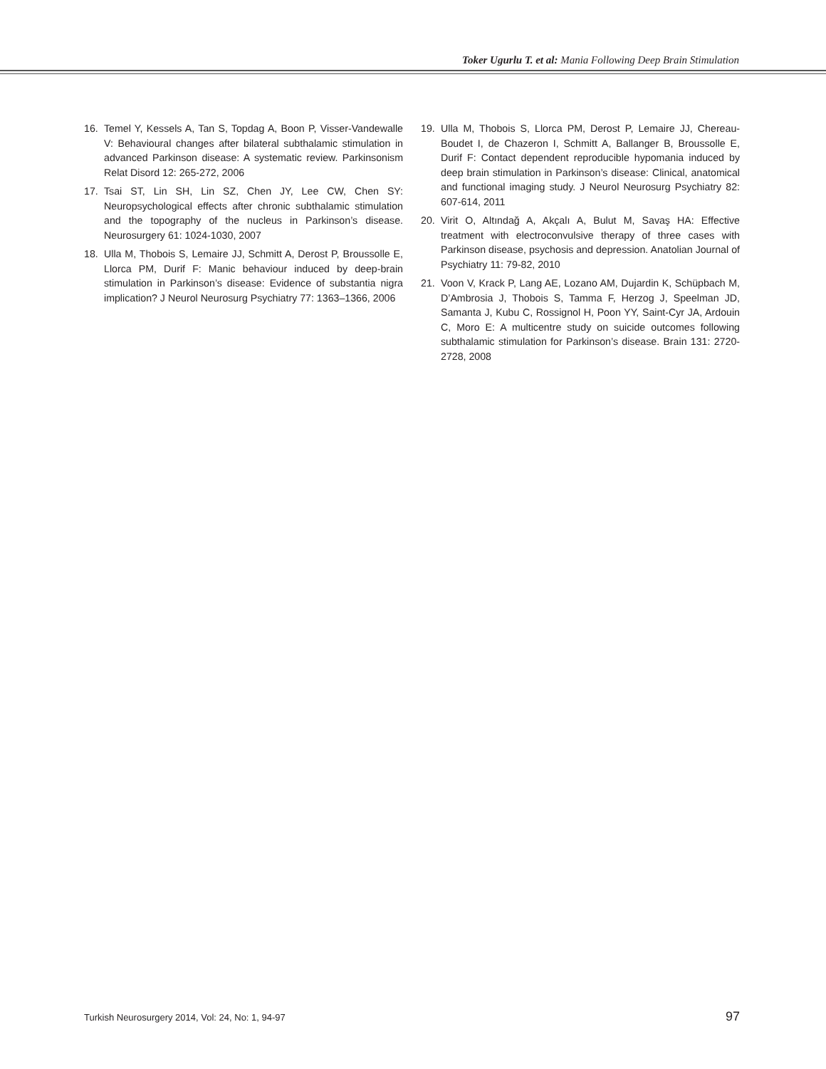Toker Ugurlu T. et al: Mania Following Deep Brain Stimulation
16. Temel Y, Kessels A, Tan S, Topdag A, Boon P, Visser-Vandewalle V: Behavioural changes after bilateral subthalamic stimulation in advanced Parkinson disease: A systematic review. Parkinsonism Relat Disord 12: 265-272, 2006
17. Tsai ST, Lin SH, Lin SZ, Chen JY, Lee CW, Chen SY: Neuropsychological effects after chronic subthalamic stimulation and the topography of the nucleus in Parkinson’s disease. Neurosurgery 61: 1024-1030, 2007
18. Ulla M, Thobois S, Lemaire JJ, Schmitt A, Derost P, Broussolle E, Llorca PM, Durif F: Manic behaviour induced by deep-brain stimulation in Parkinson’s disease: Evidence of substantia nigra implication? J Neurol Neurosurg Psychiatry 77: 1363–1366, 2006
19. Ulla M, Thobois S, Llorca PM, Derost P, Lemaire JJ, Chereau-Boudet I, de Chazeron I, Schmitt A, Ballanger B, Broussolle E, Durif F: Contact dependent reproducible hypomania induced by deep brain stimulation in Parkinson’s disease: Clinical, anatomical and functional imaging study. J Neurol Neurosurg Psychiatry 82: 607-614, 2011
20. Virit O, Altındağ A, Akçalı A, Bulut M, Savaş HA: Effective treatment with electroconvulsive therapy of three cases with Parkinson disease, psychosis and depression. Anatolian Journal of Psychiatry 11: 79-82, 2010
21. Voon V, Krack P, Lang AE, Lozano AM, Dujardin K, Schüpbach M, D’Ambrosia J, Thobois S, Tamma F, Herzog J, Speelman JD, Samanta J, Kubu C, Rossignol H, Poon YY, Saint-Cyr JA, Ardouin C, Moro E: A multicentre study on suicide outcomes following subthalamic stimulation for Parkinson’s disease. Brain 131: 2720-2728, 2008
Turkish Neurosurgery 2014, Vol: 24, No: 1, 94-97 97